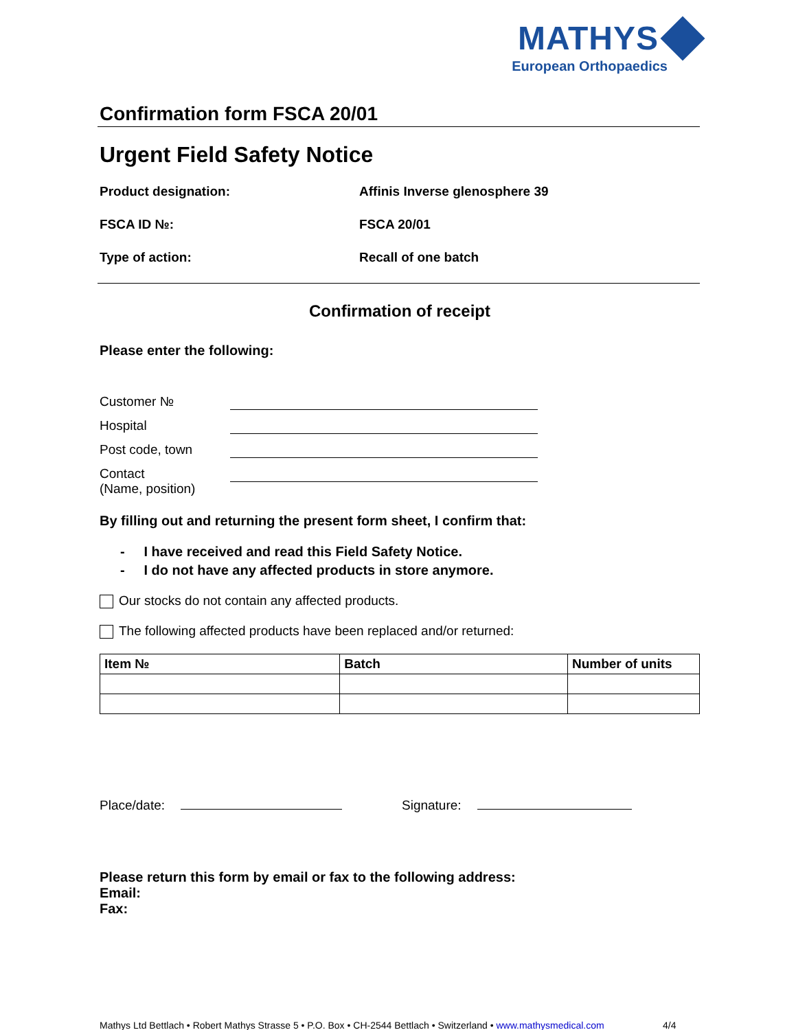MATHYS
European Orthopaedics
Confirmation form FSCA 20/01
Urgent Field Safety Notice
Product designation: Affinis Inverse glenosphere 39
FSCA ID №: FSCA 20/01
Type of action: Recall of one batch
Confirmation of receipt
Please enter the following:
Customer №
Hospital
Post code, town
Contact
(Name, position)
By filling out and returning the present form sheet, I confirm that:
- I have received and read this Field Safety Notice.
- I do not have any affected products in store anymore.
Our stocks do not contain any affected products.
The following affected products have been replaced and/or returned:
| Item № | Batch | Number of units |
| --- | --- | --- |
Place/date: Signature:
Please return this form by email or fax to the following address:
Email:
Fax:
Mathys Ltd Bettlach • Robert Mathys Strasse 5 • P.O. Box • CH-2544 Bettlach • Switzerland • www.mathysmedical.com
4/4